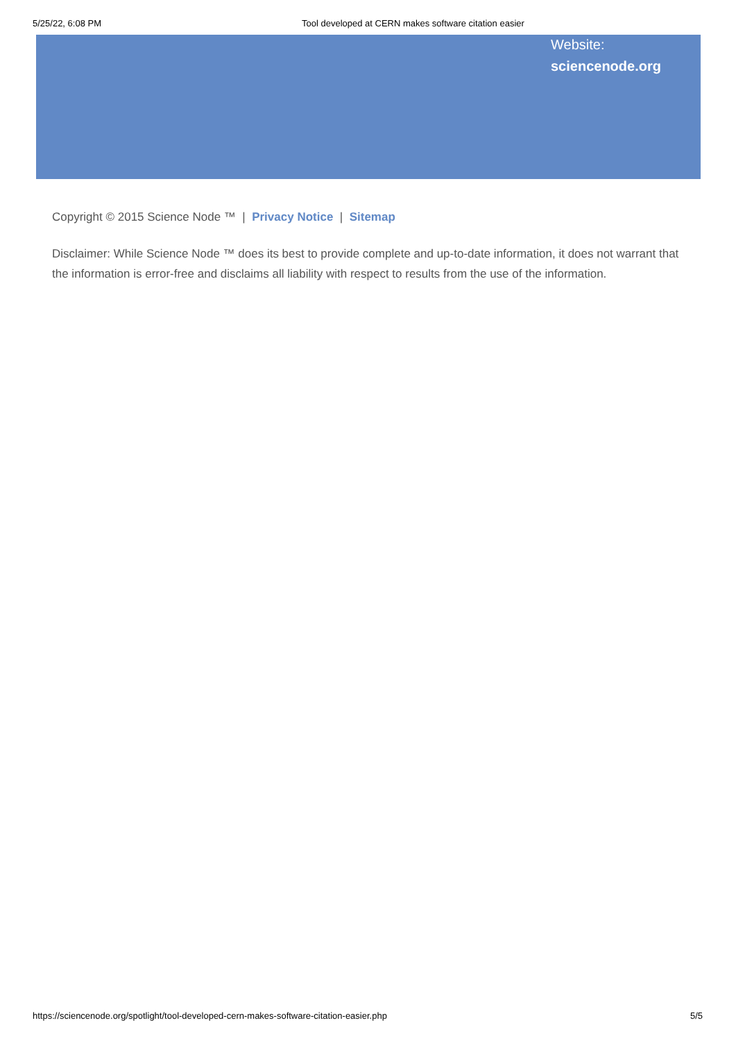5/25/22, 6:08 PM Tool developed at CERN makes software citation easier
Website:
sciencenode.org
Copyright © 2015 Science Node ™ | Privacy Notice | Sitemap
Disclaimer: While Science Node ™ does its best to provide complete and up-to-date information, it does not warrant that the information is error-free and disclaims all liability with respect to results from the use of the information.
https://sciencenode.org/spotlight/tool-developed-cern-makes-software-citation-easier.php 5/5